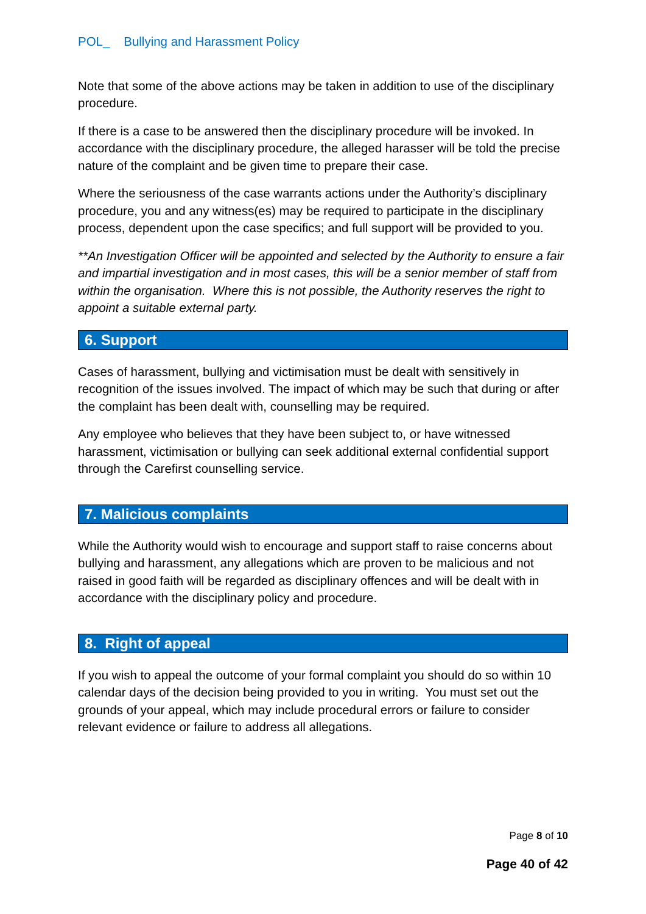POL_ Bullying and Harassment Policy
Note that some of the above actions may be taken in addition to use of the disciplinary procedure.
If there is a case to be answered then the disciplinary procedure will be invoked. In accordance with the disciplinary procedure, the alleged harasser will be told the precise nature of the complaint and be given time to prepare their case.
Where the seriousness of the case warrants actions under the Authority’s disciplinary procedure, you and any witness(es) may be required to participate in the disciplinary process, dependent upon the case specifics; and full support will be provided to you.
**An Investigation Officer will be appointed and selected by the Authority to ensure a fair and impartial investigation and in most cases, this will be a senior member of staff from within the organisation. Where this is not possible, the Authority reserves the right to appoint a suitable external party.
6. Support
Cases of harassment, bullying and victimisation must be dealt with sensitively in recognition of the issues involved. The impact of which may be such that during or after the complaint has been dealt with, counselling may be required.
Any employee who believes that they have been subject to, or have witnessed harassment, victimisation or bullying can seek additional external confidential support through the Carefirst counselling service.
7. Malicious complaints
While the Authority would wish to encourage and support staff to raise concerns about bullying and harassment, any allegations which are proven to be malicious and not raised in good faith will be regarded as disciplinary offences and will be dealt with in accordance with the disciplinary policy and procedure.
8. Right of appeal
If you wish to appeal the outcome of your formal complaint you should do so within 10 calendar days of the decision being provided to you in writing. You must set out the grounds of your appeal, which may include procedural errors or failure to consider relevant evidence or failure to address all allegations.
Page 8 of 10
Page 40 of 42